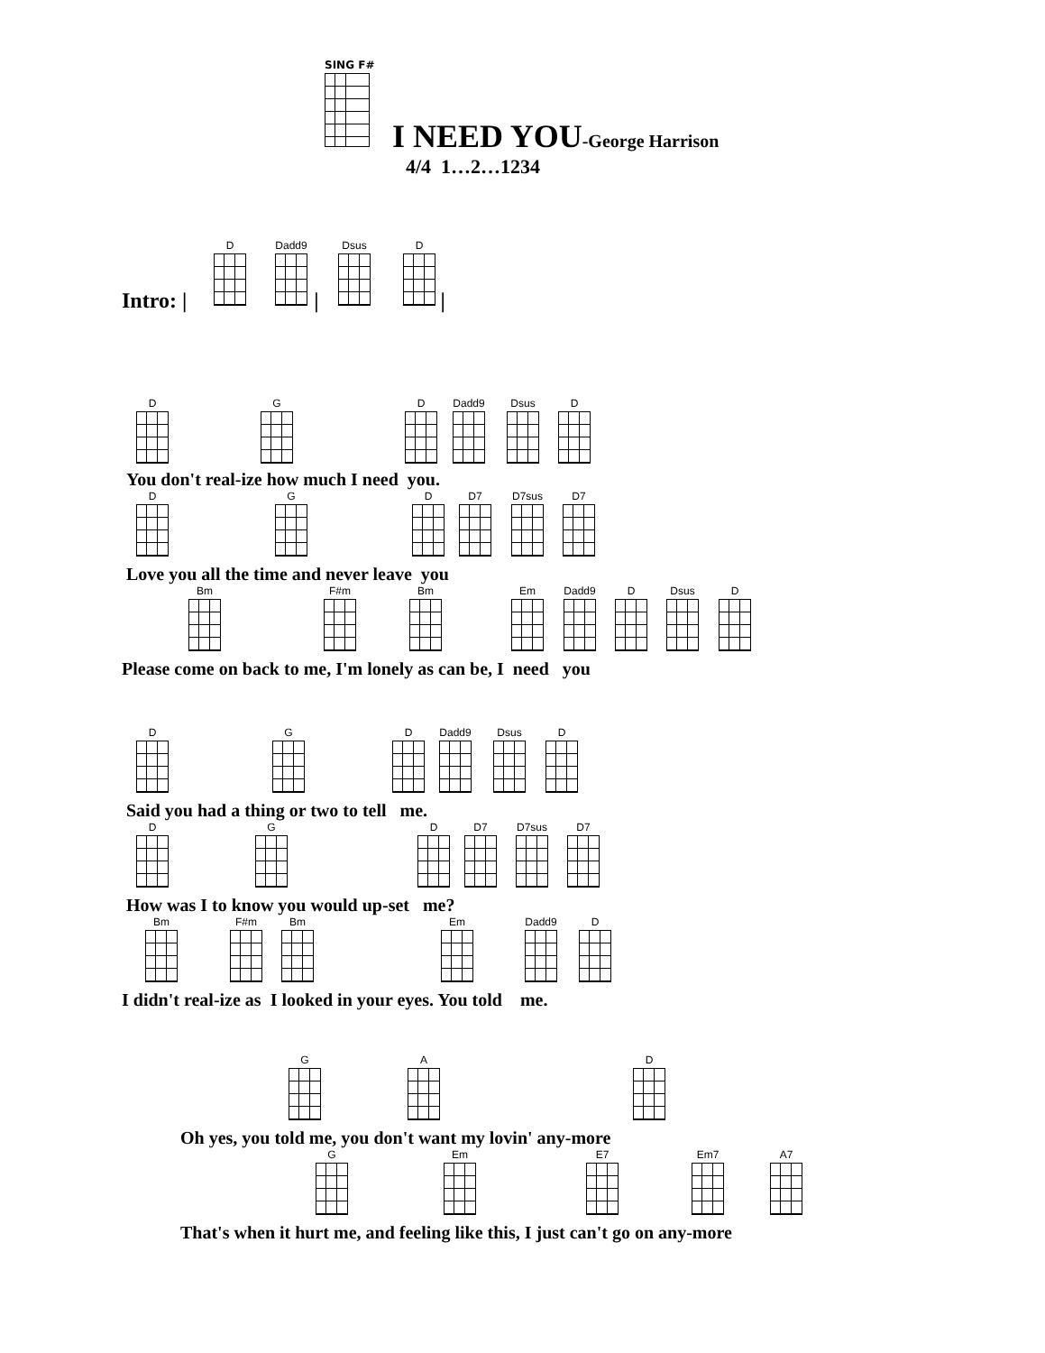SING F#
I NEED YOU-George Harrison
4/4 1…2…1234
D Dadd9 Dsus D
Intro: | | |
D G D Dadd9 Dsus D
You don't real-ize how much I need you.
D G D D7 D7sus D7
Love you all the time and never leave you
Bm F#m Bm Em Dadd9 D Dsus D
Please come on back to me, I'm lonely as can be, I need you
D G D Dadd9 Dsus D
Said you had a thing or two to tell me.
D G D D7 D7sus D7
How was I to know you would up-set me?
Bm F#m Bm Em Dadd9 D
I didn't real-ize as I looked in your eyes. You told me.
G A D
Oh yes, you told me, you don't want my lovin' any-more
G Em E7 Em7 A7
That's when it hurt me, and feeling like this, I just can't go on any-more